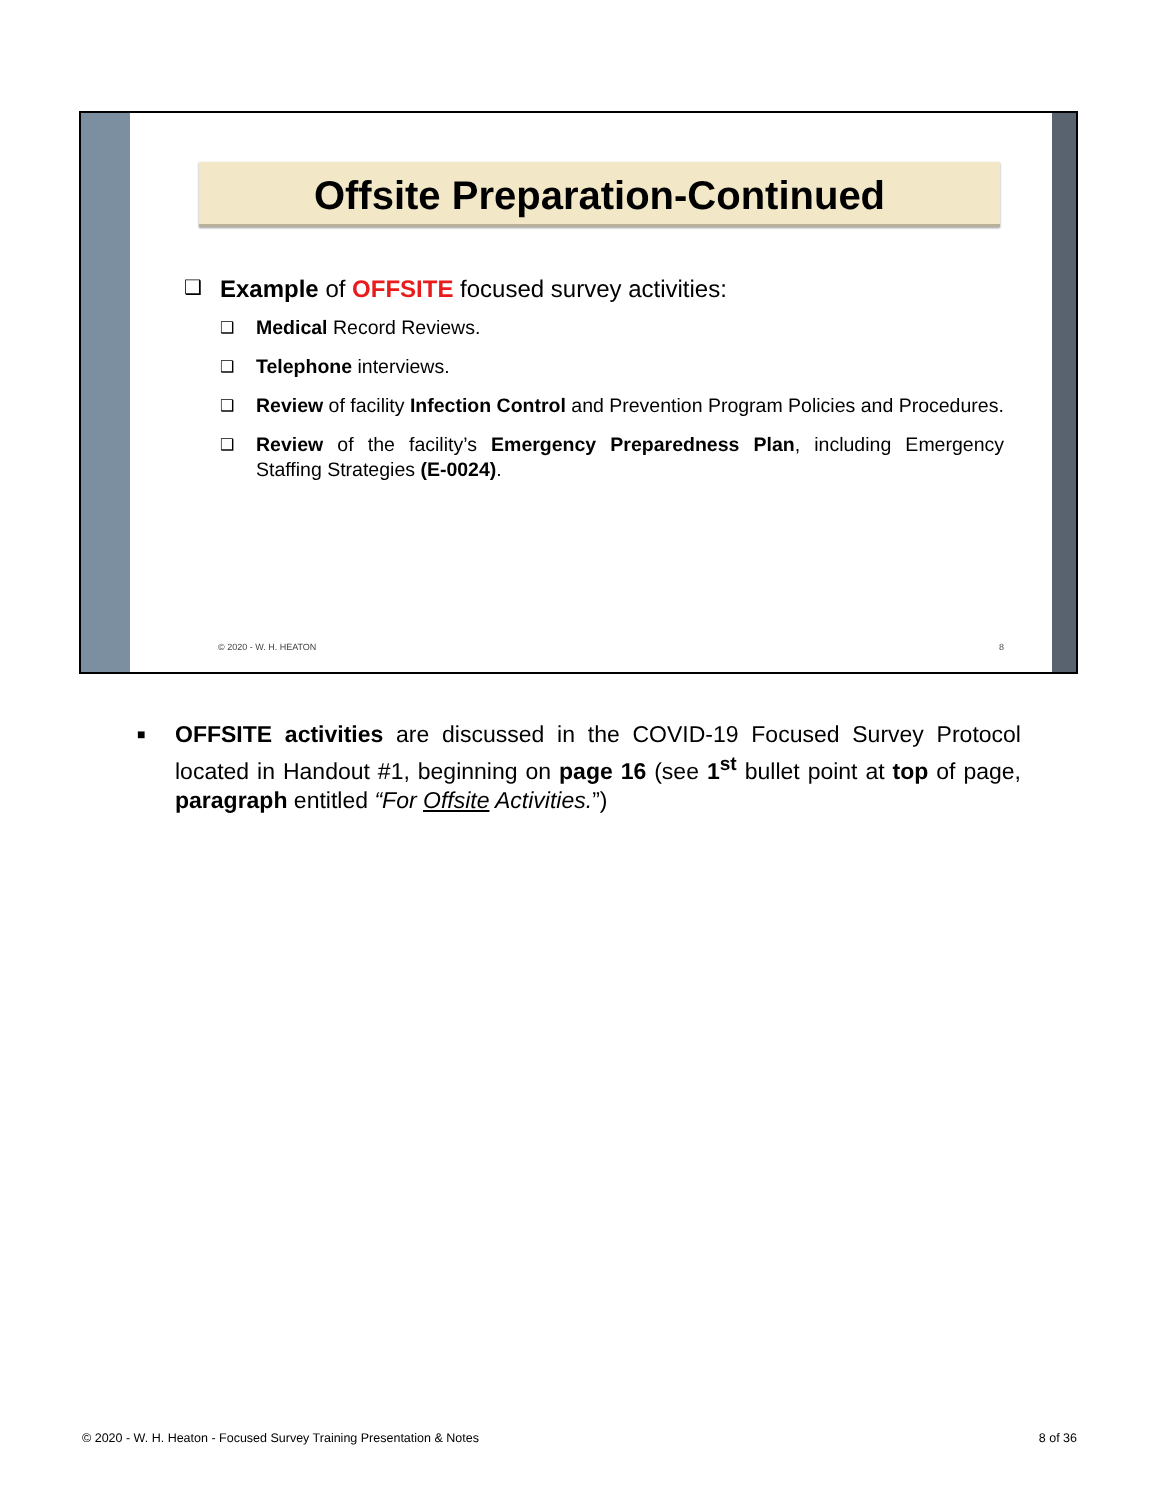Offsite Preparation-Continued
❑ Example of OFFSITE focused survey activities:
❑ Medical Record Reviews.
❑ Telephone interviews.
❑ Review of facility Infection Control and Prevention Program Policies and Procedures.
❑ Review of the facility’s Emergency Preparedness Plan, including Emergency Staffing Strategies (E-0024).
© 2020 - W. H. HEATON 8
■ OFFSITE activities are discussed in the COVID-19 Focused Survey Protocol located in Handout #1, beginning on page 16 (see 1<sup>st</sup> bullet point at top of page, paragraph entitled “For Offsite Activities.”)
© 2020 - W. H. Heaton - Focused Survey Training Presentation & Notes 8 of 36